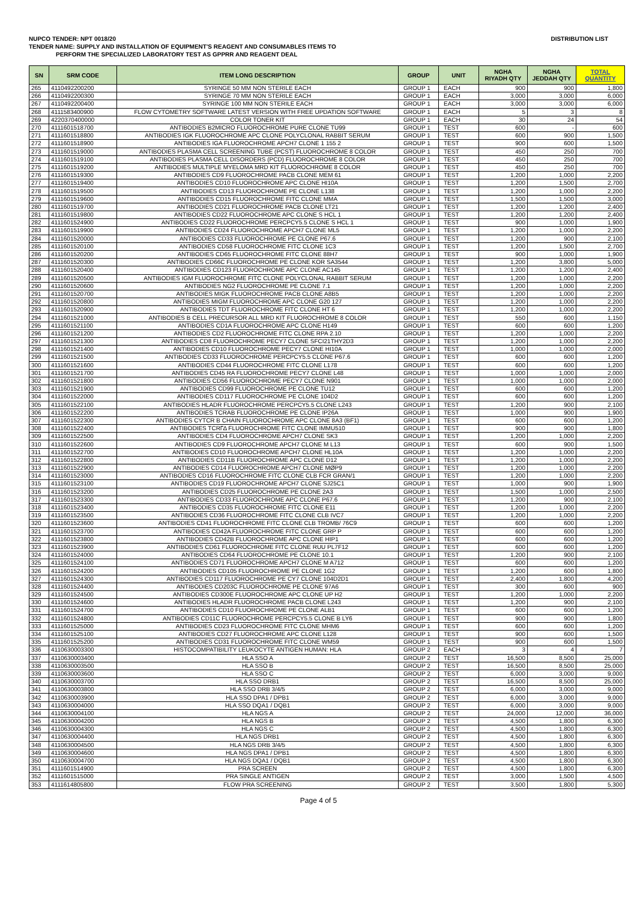NUPCO TENDER: NPT 0018/20
TENDER NAME: SUPPLY AND INSTALLATION OF EQUIPMENT'S REAGENT AND CONSUMABLES ITEMS TO
PERFORM THE SPECIALIZED LABORATORY TEST AS GPPRR AND REAGENT DEAL
DISTRIBUTION LIST
| SN | SRM CODE | ITEM LONG DESCRIPTION | GROUP | UNIT | NGHA RIYADH QTY | NGHA JEDDAH QTY | TOTAL QUANTITY |
| --- | --- | --- | --- | --- | --- | --- | --- |
| 265 | 4110492200200 | SYRINGE 50 MM NON STERILE EACH | GROUP 1 | EACH | 900 | 900 | 1,800 |
| 266 | 4110492200300 | SYRINGE 70 MM NON STERILE EACH | GROUP 1 | EACH | 3,000 | 3,000 | 6,000 |
| 267 | 4110492200400 | SYRINGE 100 MM NON STERILE EACH | GROUP 1 | EACH | 3,000 | 3,000 | 6,000 |
| 268 | 4111583400900 | FLOW CYTOMETRY SOFTWARE LATEST VERSION WITH FREE UPDATION SOFTWARE | GROUP 1 | EACH | 5 | 3 | 8 |
| 269 | 4220370400000 | COLOR TONER KIT | GROUP 1 | EACH | 30 | 24 | 54 |
| 270 | 4111601518700 | ANTIBODIES B2MICRO FLUOROCHROME PURE CLONE TU99 | GROUP 1 | TEST | 600 | - | 600 |
| 271 | 4111601518800 | ANTIBODIES IGK FLUOROCHROME APC CLONE POLYCLONAL RABBIT SERUM | GROUP 1 | TEST | 600 | 900 | 1,500 |
| 272 | 4111601518900 | ANTIBODIES IGA FLUOROCHROME APCH7 CLONE 1 155 2 | GROUP 1 | TEST | 900 | 600 | 1,500 |
| 273 | 4111601519000 | ANTIBODIES PLASMA CELL SCREENING TUBE (PCST) FLUOROCHROME 8 COLOR | GROUP 1 | TEST | 450 | 250 | 700 |
| 274 | 4111601519100 | ANTIBODIES PLASMA CELL DISORDERS (PCD) FLUOROCHROME 8 COLOR | GROUP 1 | TEST | 450 | 250 | 700 |
| 275 | 4111601519200 | ANTIBODIES MULTIPLE MYELOMA MRD KIT FLUOROCHROME 8 COLOR | GROUP 1 | TEST | 450 | 250 | 700 |
| 276 | 4111601519300 | ANTIBODIES CD9 FLUOROCHROME PACB CLONE MEM 61 | GROUP 1 | TEST | 1,200 | 1,000 | 2,200 |
| 277 | 4111601519400 | ANTIBODIES CD10 FLUOROCHROME APC CLONE HI10A | GROUP 1 | TEST | 1,200 | 1,500 | 2,700 |
| 278 | 4111601519500 | ANTIBODIES CD13 FLUOROCHROME PE CLONE L138 | GROUP 1 | TEST | 1,200 | 1,000 | 2,200 |
| 279 | 4111601519600 | ANTIBODIES CD15 FLUOROCHROME FITC CLONE MMA | GROUP 1 | TEST | 1,500 | 1,500 | 3,000 |
| 280 | 4111601519700 | ANTIBODIES CD21 FLUOROCHROME PACB CLONE LT21 | GROUP 1 | TEST | 1,200 | 1,200 | 2,400 |
| 281 | 4111601519800 | ANTIBODIES CD22 FLUOROCHROME APC CLONE S HCL 1 | GROUP 1 | TEST | 1,200 | 1,200 | 2,400 |
| 282 | 4111601524900 | ANTIBODIES CD22 FLUOROCHROME PERCPCY5.5 CLONE S HCL 1 | GROUP 1 | TEST | 900 | 1,000 | 1,900 |
| 283 | 4111601519900 | ANTIBODIES CD24 FLUOROCHROME APCH7 CLONE ML5 | GROUP 1 | TEST | 1,200 | 1,000 | 2,200 |
| 284 | 4111601520000 | ANTIBODIES CD33 FLUOROCHROME PE CLONE P67.6 | GROUP 1 | TEST | 1,200 | 900 | 2,100 |
| 285 | 4111601520100 | ANTIBODIES CD58 FLUOROCHROME FITC CLONE 1C3 | GROUP 1 | TEST | 1,200 | 1,500 | 2,700 |
| 286 | 4111601520200 | ANTIBODIES CD65 FLUOROCHROME FITC CLONE 88H7 | GROUP 1 | TEST | 900 | 1,000 | 1,900 |
| 287 | 4111601520300 | ANTIBODIES CD66C FLUOROCHROME PE CLONE KOR SA3544 | GROUP 1 | TEST | 1,200 | 3,800 | 5,000 |
| 288 | 4111601520400 | ANTIBODIES CD123 FLUOROCHROME APC CLONE AC145 | GROUP 1 | TEST | 1,200 | 1,200 | 2,400 |
| 289 | 4111601520500 | ANTIBODIES IGM FLUOROCHROME FITC CLONE POLYCLONAL RABBIT SERUM | GROUP 1 | TEST | 1,200 | 1,000 | 2,200 |
| 290 | 4111601520600 | ANTIBODIES NG2 FLUOROCHROME PE CLONE 7.1 | GROUP 1 | TEST | 1,200 | 1,000 | 2,200 |
| 291 | 4111601520700 | ANTIBODIES MIGK FLUOROCHROME PACB CLONE A8B5 | GROUP 1 | TEST | 1,200 | 1,000 | 2,200 |
| 292 | 4111601520800 | ANTIBODIES MIGM FLUOROCHROME APC CLONE G20 127 | GROUP 1 | TEST | 1,200 | 1,000 | 2,200 |
| 293 | 4111601520900 | ANTIBODIES TDT FLUOROCHROME FITC CLONE HT 6 | GROUP 1 | TEST | 1,200 | 1,000 | 2,200 |
| 294 | 4111601521000 | ANTIBODIES B CELL PRECURSOR ALL MRD KIT FLUOROCHROME 8 COLOR | GROUP 1 | TEST | 550 | 600 | 1,150 |
| 295 | 4111601521100 | ANTIBODIES CD1A FLUOROCHROME APC CLONE H149 | GROUP 1 | TEST | 600 | 600 | 1,200 |
| 296 | 4111601521200 | ANTIBODIES CD2 FLUOROCHROME FITC CLONE RPA 2.10 | GROUP 1 | TEST | 1,200 | 1,000 | 2,200 |
| 297 | 4111601521300 | ANTIBODIES CD8 FLUOROCHROME PECY7 CLONE SFCI21THY2D3 | GROUP 1 | TEST | 1,200 | 1,000 | 2,200 |
| 298 | 4111601521400 | ANTIBODIES CD10 FLUOROCHROME PECY7 CLONE HI10A | GROUP 1 | TEST | 1,000 | 1,000 | 2,000 |
| 299 | 4111601521500 | ANTIBODIES CD33 FLUOROCHROME PERCPCY5.5 CLONE P67.6 | GROUP 1 | TEST | 600 | 600 | 1,200 |
| 300 | 4111601521600 | ANTIBODIES CD44 FLUOROCHROME FITC CLONE L178 | GROUP 1 | TEST | 600 | 600 | 1,200 |
| 301 | 4111601521700 | ANTIBODIES CD45 RA FLUOROCHROME PECY7 CLONE L48 | GROUP 1 | TEST | 1,000 | 1,000 | 2,000 |
| 302 | 4111601521800 | ANTIBODIES CD56 FLUOROCHROME PECY7 CLONE N901 | GROUP 1 | TEST | 1,000 | 1,000 | 2,000 |
| 303 | 4111601521900 | ANTIBODIES CD99 FLUOROCHROME PE CLONE TU12 | GROUP 1 | TEST | 600 | 600 | 1,200 |
| 304 | 4111601522000 | ANTIBODIES CD117 FLUOROCHROME PE CLONE 104D2 | GROUP 1 | TEST | 600 | 600 | 1,200 |
| 305 | 4111601522100 | ANTIBODIES HLADR FLUOROCHROME PERCPCY5.5 CLONE L243 | GROUP 1 | TEST | 1,200 | 900 | 2,100 |
| 306 | 4111601522200 | ANTIBODIES TCRAB FLUOROCHROME PE CLONE IP26A | GROUP 1 | TEST | 1,000 | 900 | 1,900 |
| 307 | 4111601522300 | ANTIBODIES CYTCR B CHAIN FLUOROCHROME APC CLONE 8A3 (BF1) | GROUP 1 | TEST | 600 | 600 | 1,200 |
| 308 | 4111601522400 | ANTIBODIES TCRΓΔ FLUOROCHROME FITC CLONE IMMU510 | GROUP 1 | TEST | 900 | 900 | 1,800 |
| 309 | 4111601522500 | ANTIBODIES CD4 FLUOROCHROME APCH7 CLONE SK3 | GROUP 1 | TEST | 1,200 | 1,000 | 2,200 |
| 310 | 4111601522600 | ANTIBODIES CD9 FLUOROCHROME APCH7 CLONE M L13 | GROUP 1 | TEST | 600 | 900 | 1,500 |
| 311 | 4111601522700 | ANTIBODIES CD10 FLUOROCHROME APCH7 CLONE HL10A | GROUP 1 | TEST | 1,200 | 1,000 | 2,200 |
| 312 | 4111601522800 | ANTIBODIES CD11B FLUOROCHROME APC CLONE D12 | GROUP 1 | TEST | 1,200 | 1,000 | 2,200 |
| 313 | 4111601522900 | ANTIBODIES CD14 FLUOROCHROME APCH7 CLONE MØP9 | GROUP 1 | TEST | 1,200 | 1,000 | 2,200 |
| 314 | 4111601523000 | ANTIBODIES CD16 FLUOROCHROME FITC CLONE CLB FCR GRAN/1 | GROUP 1 | TEST | 1,200 | 1,000 | 2,200 |
| 315 | 4111601523100 | ANTIBODIES CD19 FLUOROCHROME APCH7 CLONE SJ25C1 | GROUP 1 | TEST | 1,000 | 900 | 1,900 |
| 316 | 4111601523200 | ANTIBODIES CD25 FLUOROCHROME PE CLONE 2A3 | GROUP 1 | TEST | 1,500 | 1,000 | 2,500 |
| 317 | 4111601523300 | ANTIBODIES CD33 FLUOROCHROME APC CLONE P67.6 | GROUP 1 | TEST | 1,200 | 900 | 2,100 |
| 318 | 4111601523400 | ANTIBODIES CD35 FLUOROCHROME FITC CLONE E11 | GROUP 1 | TEST | 1,200 | 1,000 | 2,200 |
| 319 | 4111601523500 | ANTIBODIES CD36 FLUOROCHROME FITC CLONE CLB IVC7 | GROUP 1 | TEST | 1,200 | 1,000 | 2,200 |
| 320 | 4111601523600 | ANTIBODIES CD41 FLUOROCHROME FITC CLONE CLB TROMB/ 76C9 | GROUP 1 | TEST | 600 | 600 | 1,200 |
| 321 | 4111601523700 | ANTIBODIES CD42A FLUOROCHROME FITC CLONE GRP P | GROUP 1 | TEST | 600 | 600 | 1,200 |
| 322 | 4111601523800 | ANTIBODIES CD42B FLUOROCHROME APC CLONE HIP1 | GROUP 1 | TEST | 600 | 600 | 1,200 |
| 323 | 4111601523900 | ANTIBODIES CD61 FLUOROCHROME FITC CLONE RUU PL7F12 | GROUP 1 | TEST | 600 | 600 | 1,200 |
| 324 | 4111601524000 | ANTIBODIES CD64 FLUOROCHROME PE CLONE 10.1 | GROUP 1 | TEST | 1,200 | 900 | 2,100 |
| 325 | 4111601524100 | ANTIBODIES CD71 FLUOROCHROME APCH7 CLONE M A712 | GROUP 1 | TEST | 600 | 600 | 1,200 |
| 326 | 4111601524200 | ANTIBODIES CD105 FLUOROCHROME PE CLONE 1G2 | GROUP 1 | TEST | 1,200 | 600 | 1,800 |
| 327 | 4111601524300 | ANTIBODIES CD117 FLUOROCHROME PE CY7 CLONE 104D2D1 | GROUP 1 | TEST | 2,400 | 1,800 | 4,200 |
| 328 | 4111601524400 | ANTIBODIES CD203C FLUOROCHROME PE CLONE 97A6 | GROUP 1 | TEST | 300 | 600 | 900 |
| 329 | 4111601524500 | ANTIBODIES CD300E FLUOROCHROME APC CLONE UP H2 | GROUP 1 | TEST | 1,200 | 1,000 | 2,200 |
| 330 | 4111601524600 | ANTIBODIES HLADR FLUOROCHROME PACB CLONE L243 | GROUP 1 | TEST | 1,200 | 900 | 2,100 |
| 331 | 4111601524700 | ANTIBODIES CD10 FLUOROCHROME PE CLONE ALB1 | GROUP 1 | TEST | 600 | 600 | 1,200 |
| 332 | 4111601524800 | ANTIBODIES CD11C FLUOROCHROME PERCPCY5.5 CLONE B LY6 | GROUP 1 | TEST | 900 | 900 | 1,800 |
| 333 | 4111601525000 | ANTIBODIES CD23 FLUOROCHROME FITC CLONE MHM6 | GROUP 1 | TEST | 600 | 600 | 1,200 |
| 334 | 4111601525100 | ANTIBODIES CD27 FLUOROCHROME APC CLONE L128 | GROUP 1 | TEST | 900 | 600 | 1,500 |
| 335 | 4111601525200 | ANTIBODIES CD31 FLUOROCHROME FITC CLONE WM59 | GROUP 1 | TEST | 900 | 600 | 1,500 |
| 336 | 4110630003300 | HISTOCOMPATIBILITY LEUKOCYTE ANTIGEN HUMAN: HLA | GROUP 2 | EACH | 3 | 4 | 7 |
| 337 | 4110630003400 | HLA SSO A | GROUP 2 | TEST | 16,500 | 8,500 | 25,000 |
| 338 | 4110630003500 | HLA SSO B | GROUP 2 | TEST | 16,500 | 8,500 | 25,000 |
| 339 | 4110630003600 | HLA SSO C | GROUP 2 | TEST | 6,000 | 3,000 | 9,000 |
| 340 | 4110630003700 | HLA SSO DRB1 | GROUP 2 | TEST | 16,500 | 8,500 | 25,000 |
| 341 | 4110630003800 | HLA SSO DRB 3/4/5 | GROUP 2 | TEST | 6,000 | 3,000 | 9,000 |
| 342 | 4110630003900 | HLA SSO DPA1 / DPB1 | GROUP 2 | TEST | 6,000 | 3,000 | 9,000 |
| 343 | 4110630004000 | HLA SSO DQA1 / DQB1 | GROUP 2 | TEST | 6,000 | 3,000 | 9,000 |
| 344 | 4110630004100 | HLA NGS A | GROUP 2 | TEST | 24,000 | 12,000 | 36,000 |
| 345 | 4110630004200 | HLA NGS B | GROUP 2 | TEST | 4,500 | 1,800 | 6,300 |
| 346 | 4110630004300 | HLA NGS C | GROUP 2 | TEST | 4,500 | 1,800 | 6,300 |
| 347 | 4110630004400 | HLA NGS DRB1 | GROUP 2 | TEST | 4,500 | 1,800 | 6,300 |
| 348 | 4110630004500 | HLA NGS DRB 3/4/5 | GROUP 2 | TEST | 4,500 | 1,800 | 6,300 |
| 349 | 4110630004600 | HLA NGS DPA1 / DPB1 | GROUP 2 | TEST | 4,500 | 1,800 | 6,300 |
| 350 | 4110630004700 | HLA NGS DQA1 / DQB1 | GROUP 2 | TEST | 4,500 | 1,800 | 6,300 |
| 351 | 4111601514900 | PRA SCREEN | GROUP 2 | TEST | 4,500 | 1,800 | 6,300 |
| 352 | 4111601515000 | PRA SINGLE ANTIGEN | GROUP 2 | TEST | 3,000 | 1,500 | 4,500 |
| 353 | 4111614805800 | FLOW PRA SCREENING | GROUP 2 | TEST | 3,500 | 1,800 | 5,300 |
Page 4 of 5